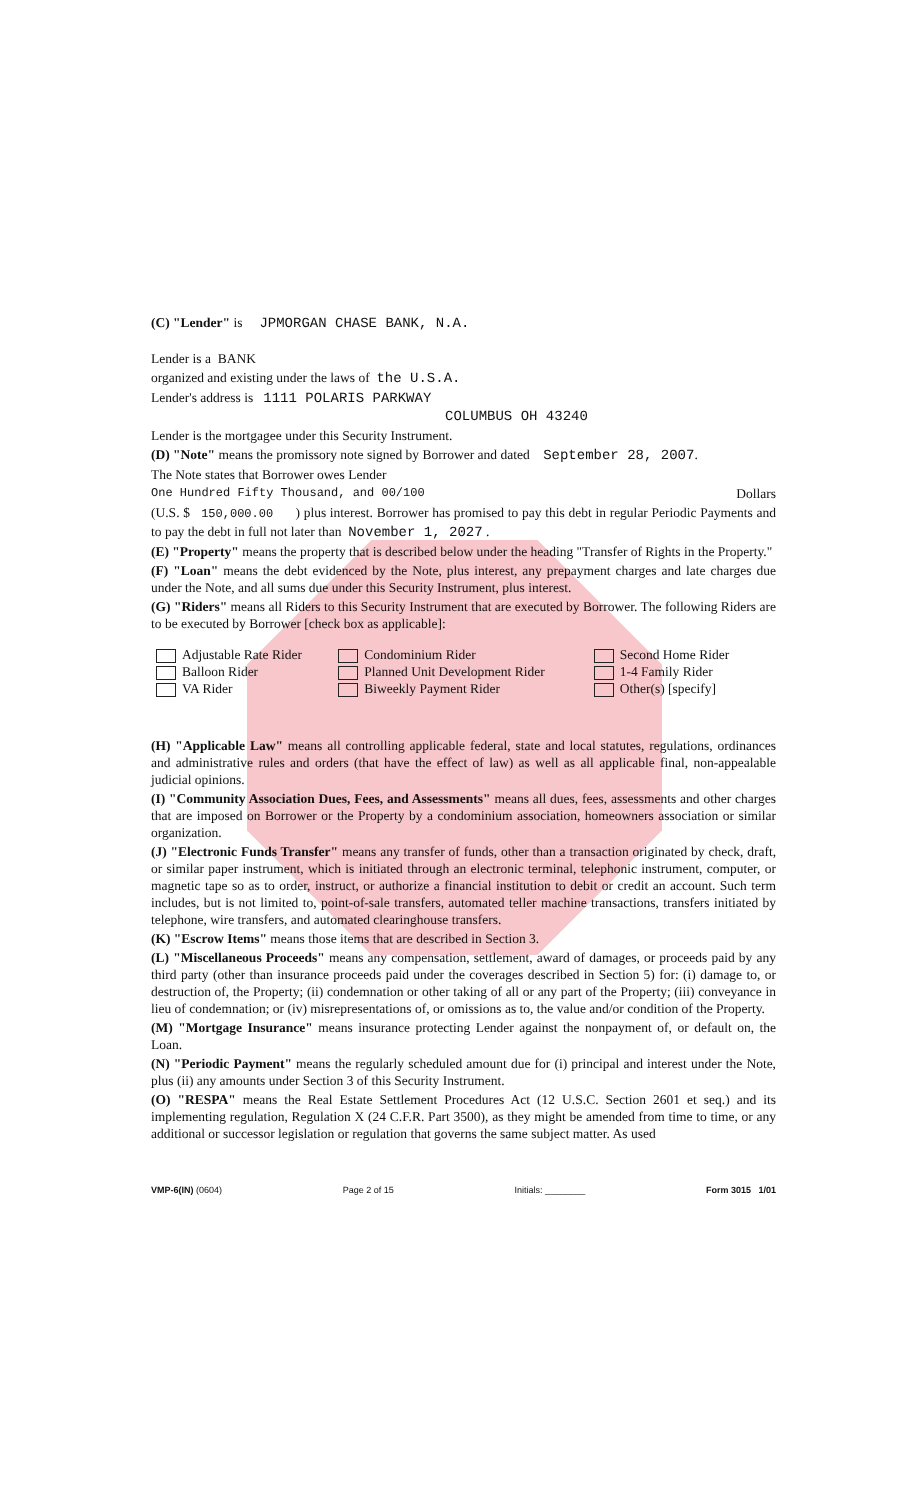(C) "Lender" is JPMORGAN CHASE BANK, N.A.
Lender is a BANK
organized and existing under the laws of the U.S.A.
Lender's address is 1111 POLARIS PARKWAY
COLUMBUS OH 43240
Lender is the mortgagee under this Security Instrument.
(D) "Note" means the promissory note signed by Borrower and dated September 28, 2007.
The Note states that Borrower owes Lender
One Hundred Fifty Thousand, and 00/100 Dollars
(U.S. $ 150,000.00 ) plus interest. Borrower has promised to pay this debt in regular Periodic Payments and to pay the debt in full not later than November 1, 2027 .
(E) "Property" means the property that is described below under the heading "Transfer of Rights in the Property."
(F) "Loan" means the debt evidenced by the Note, plus interest, any prepayment charges and late charges due under the Note, and all sums due under this Security Instrument, plus interest.
(G) "Riders" means all Riders to this Security Instrument that are executed by Borrower. The following Riders are to be executed by Borrower [check box as applicable]:
Adjustable Rate Rider
Balloon Rider
VA Rider
Condominium Rider
Planned Unit Development Rider
Biweekly Payment Rider
Second Home Rider
1-4 Family Rider
Other(s) [specify]
(H) "Applicable Law" means all controlling applicable federal, state and local statutes, regulations, ordinances and administrative rules and orders (that have the effect of law) as well as all applicable final, non-appealable judicial opinions.
(I) "Community Association Dues, Fees, and Assessments" means all dues, fees, assessments and other charges that are imposed on Borrower or the Property by a condominium association, homeowners association or similar organization.
(J) "Electronic Funds Transfer" means any transfer of funds, other than a transaction originated by check, draft, or similar paper instrument, which is initiated through an electronic terminal, telephonic instrument, computer, or magnetic tape so as to order, instruct, or authorize a financial institution to debit or credit an account. Such term includes, but is not limited to, point-of-sale transfers, automated teller machine transactions, transfers initiated by telephone, wire transfers, and automated clearinghouse transfers.
(K) "Escrow Items" means those items that are described in Section 3.
(L) "Miscellaneous Proceeds" means any compensation, settlement, award of damages, or proceeds paid by any third party (other than insurance proceeds paid under the coverages described in Section 5) for: (i) damage to, or destruction of, the Property; (ii) condemnation or other taking of all or any part of the Property; (iii) conveyance in lieu of condemnation; or (iv) misrepresentations of, or omissions as to, the value and/or condition of the Property.
(M) "Mortgage Insurance" means insurance protecting Lender against the nonpayment of, or default on, the Loan.
(N) "Periodic Payment" means the regularly scheduled amount due for (i) principal and interest under the Note, plus (ii) any amounts under Section 3 of this Security Instrument.
(O) "RESPA" means the Real Estate Settlement Procedures Act (12 U.S.C. Section 2601 et seq.) and its implementing regulation, Regulation X (24 C.F.R. Part 3500), as they might be amended from time to time, or any additional or successor legislation or regulation that governs the same subject matter. As used
VMP-6(IN) (0604) Page 2 of 15 Initials: ________ Form 3015 1/01